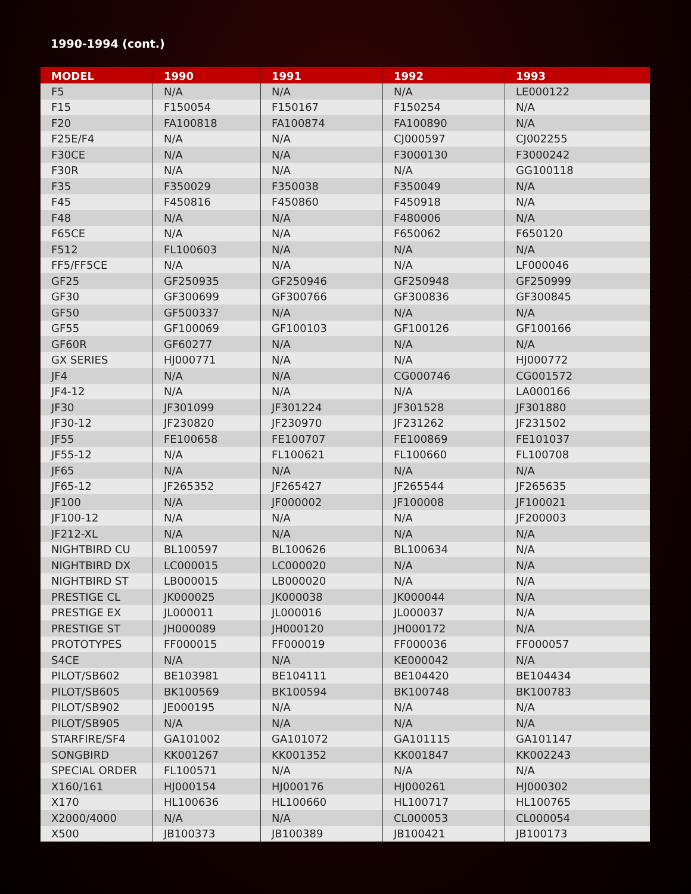1990-1994 (cont.)
| MODEL | 1990 | 1991 | 1992 | 1993 |
| --- | --- | --- | --- | --- |
| F5 | N/A | N/A | N/A | LE000122 |
| F15 | F150054 | F150167 | F150254 | N/A |
| F20 | FA100818 | FA100874 | FA100890 | N/A |
| F25E/F4 | N/A | N/A | CJ000597 | CJ002255 |
| F30CE | N/A | N/A | F3000130 | F3000242 |
| F30R | N/A | N/A | N/A | GG100118 |
| F35 | F350029 | F350038 | F350049 | N/A |
| F45 | F450816 | F450860 | F450918 | N/A |
| F48 | N/A | N/A | F480006 | N/A |
| F65CE | N/A | N/A | F650062 | F650120 |
| F512 | FL100603 | N/A | N/A | N/A |
| FF5/FF5CE | N/A | N/A | N/A | LF000046 |
| GF25 | GF250935 | GF250946 | GF250948 | GF250999 |
| GF30 | GF300699 | GF300766 | GF300836 | GF300845 |
| GF50 | GF500337 | N/A | N/A | N/A |
| GF55 | GF100069 | GF100103 | GF100126 | GF100166 |
| GF60R | GF60277 | N/A | N/A | N/A |
| GX SERIES | HJ000771 | N/A | N/A | HJ000772 |
| JF4 | N/A | N/A | CG000746 | CG001572 |
| JF4-12 | N/A | N/A | N/A | LA000166 |
| JF30 | JF301099 | JF301224 | JF301528 | JF301880 |
| JF30-12 | JF230820 | JF230970 | JF231262 | JF231502 |
| JF55 | FE100658 | FE100707 | FE100869 | FE101037 |
| JF55-12 | N/A | FL100621 | FL100660 | FL100708 |
| JF65 | N/A | N/A | N/A | N/A |
| JF65-12 | JF265352 | JF265427 | JF265544 | JF265635 |
| JF100 | N/A | JF000002 | JF100008 | JF100021 |
| JF100-12 | N/A | N/A | N/A | JF200003 |
| JF212-XL | N/A | N/A | N/A | N/A |
| NIGHTBIRD CU | BL100597 | BL100626 | BL100634 | N/A |
| NIGHTBIRD DX | LC000015 | LC000020 | N/A | N/A |
| NIGHTBIRD ST | LB000015 | LB000020 | N/A | N/A |
| PRESTIGE CL | JK000025 | JK000038 | JK000044 | N/A |
| PRESTIGE EX | JL000011 | JL000016 | JL000037 | N/A |
| PRESTIGE ST | JH000089 | JH000120 | JH000172 | N/A |
| PROTOTYPES | FF000015 | FF000019 | FF000036 | FF000057 |
| S4CE | N/A | N/A | KE000042 | N/A |
| PILOT/SB602 | BE103981 | BE104111 | BE104420 | BE104434 |
| PILOT/SB605 | BK100569 | BK100594 | BK100748 | BK100783 |
| PILOT/SB902 | JE000195 | N/A | N/A | N/A |
| PILOT/SB905 | N/A | N/A | N/A | N/A |
| STARFIRE/SF4 | GA101002 | GA101072 | GA101115 | GA101147 |
| SONGBIRD | KK001267 | KK001352 | KK001847 | KK002243 |
| SPECIAL ORDER | FL100571 | N/A | N/A | N/A |
| X160/161 | HJ000154 | HJ000176 | HJ000261 | HJ000302 |
| X170 | HL100636 | HL100660 | HL100717 | HL100765 |
| X2000/4000 | N/A | N/A | CL000053 | CL000054 |
| X500 | JB100373 | JB100389 | JB100421 | JB100173 |